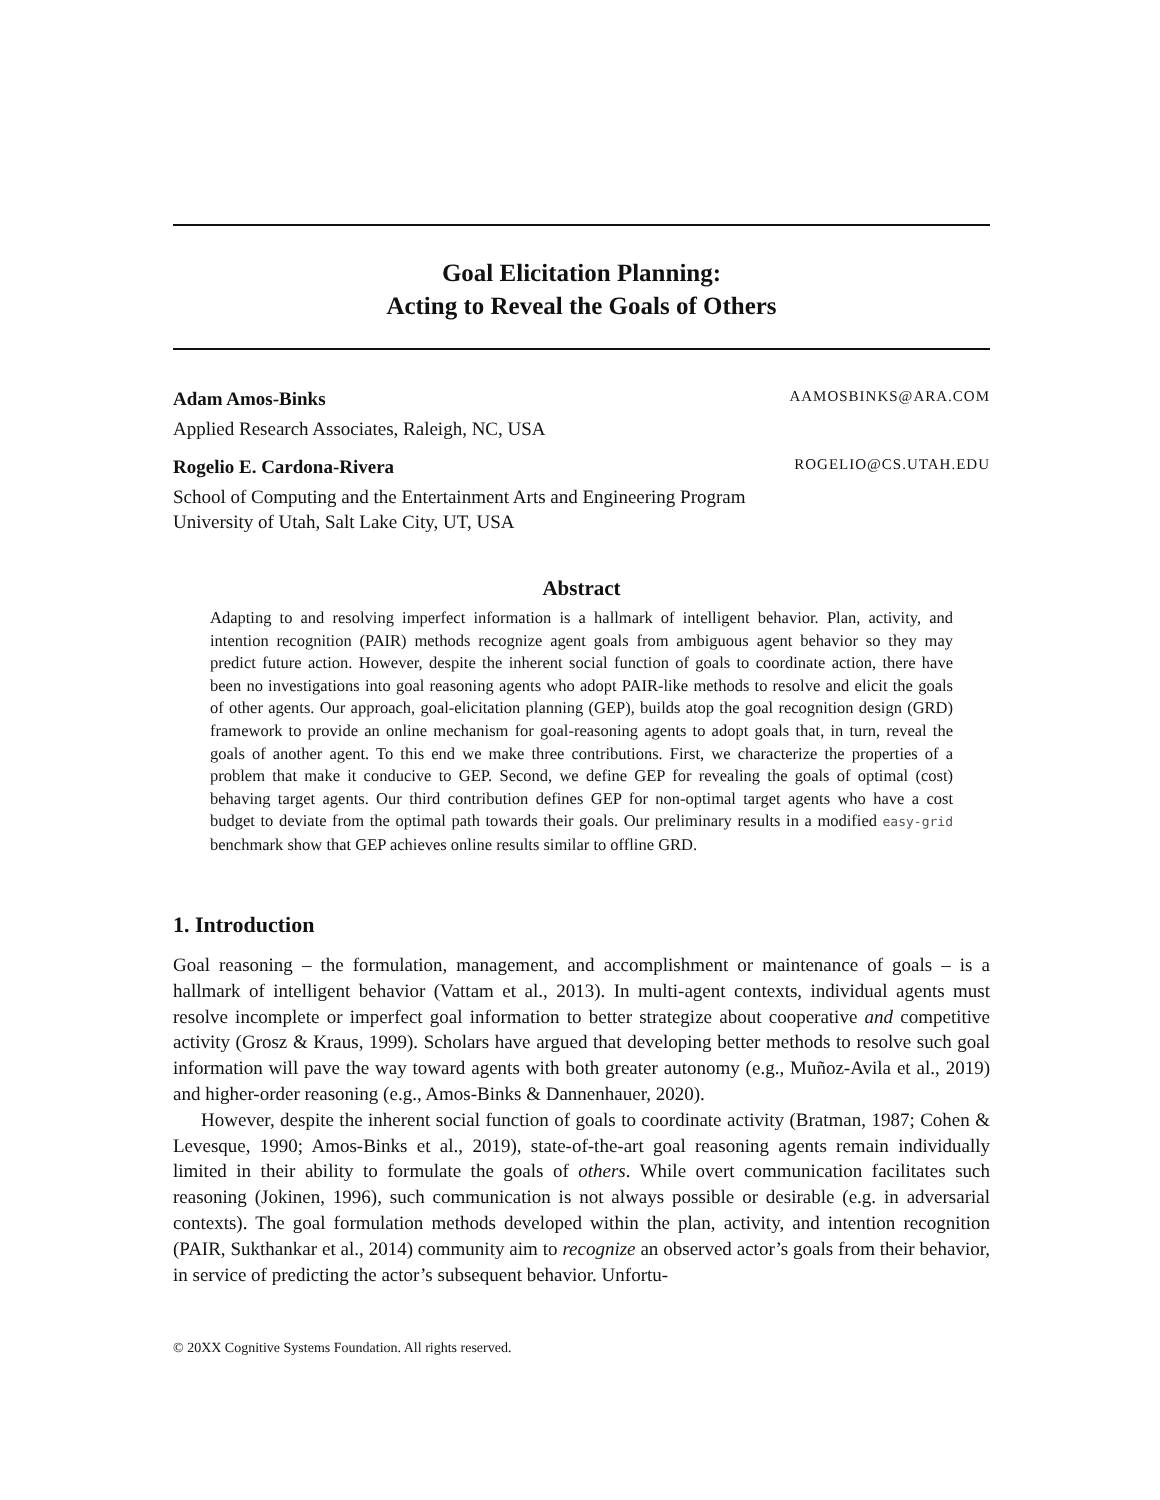Goal Elicitation Planning:
Acting to Reveal the Goals of Others
Adam Amos-Binks AAMOSBINKS@ARA.COM
Applied Research Associates, Raleigh, NC, USA
Rogelio E. Cardona-Rivera ROGELIO@CS.UTAH.EDU
School of Computing and the Entertainment Arts and Engineering Program
University of Utah, Salt Lake City, UT, USA
Abstract
Adapting to and resolving imperfect information is a hallmark of intelligent behavior. Plan, activity, and intention recognition (PAIR) methods recognize agent goals from ambiguous agent behavior so they may predict future action. However, despite the inherent social function of goals to coordinate action, there have been no investigations into goal reasoning agents who adopt PAIR-like methods to resolve and elicit the goals of other agents. Our approach, goal-elicitation planning (GEP), builds atop the goal recognition design (GRD) framework to provide an online mechanism for goal-reasoning agents to adopt goals that, in turn, reveal the goals of another agent. To this end we make three contributions. First, we characterize the properties of a problem that make it conducive to GEP. Second, we define GEP for revealing the goals of optimal (cost) behaving target agents. Our third contribution defines GEP for non-optimal target agents who have a cost budget to deviate from the optimal path towards their goals. Our preliminary results in a modified easy-grid benchmark show that GEP achieves online results similar to offline GRD.
1. Introduction
Goal reasoning – the formulation, management, and accomplishment or maintenance of goals – is a hallmark of intelligent behavior (Vattam et al., 2013). In multi-agent contexts, individual agents must resolve incomplete or imperfect goal information to better strategize about cooperative and competitive activity (Grosz & Kraus, 1999). Scholars have argued that developing better methods to resolve such goal information will pave the way toward agents with both greater autonomy (e.g., Muñoz-Avila et al., 2019) and higher-order reasoning (e.g., Amos-Binks & Dannenhauer, 2020).
However, despite the inherent social function of goals to coordinate activity (Bratman, 1987; Cohen & Levesque, 1990; Amos-Binks et al., 2019), state-of-the-art goal reasoning agents remain individually limited in their ability to formulate the goals of others. While overt communication facilitates such reasoning (Jokinen, 1996), such communication is not always possible or desirable (e.g. in adversarial contexts). The goal formulation methods developed within the plan, activity, and intention recognition (PAIR, Sukthankar et al., 2014) community aim to recognize an observed actor’s goals from their behavior, in service of predicting the actor’s subsequent behavior. Unfortu-
© 20XX Cognitive Systems Foundation. All rights reserved.